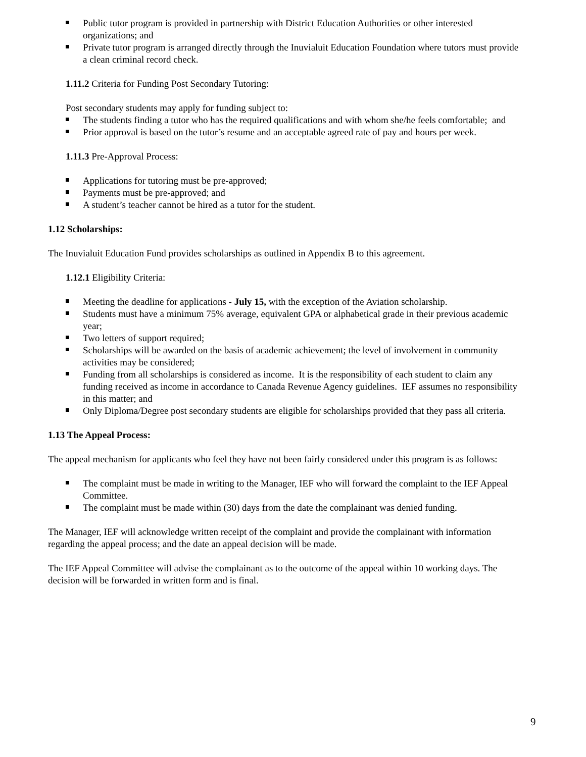Public tutor program is provided in partnership with District Education Authorities or other interested organizations; and
Private tutor program is arranged directly through the Inuvialuit Education Foundation where tutors must provide a clean criminal record check.
1.11.2 Criteria for Funding Post Secondary Tutoring:
Post secondary students may apply for funding subject to:
The students finding a tutor who has the required qualifications and with whom she/he feels comfortable; and
Prior approval is based on the tutor’s resume and an acceptable agreed rate of pay and hours per week.
1.11.3 Pre-Approval Process:
Applications for tutoring must be pre-approved;
Payments must be pre-approved; and
A student’s teacher cannot be hired as a tutor for the student.
1.12 Scholarships:
The Inuvialuit Education Fund provides scholarships as outlined in Appendix B to this agreement.
1.12.1 Eligibility Criteria:
Meeting the deadline for applications - July 15, with the exception of the Aviation scholarship.
Students must have a minimum 75% average, equivalent GPA or alphabetical grade in their previous academic year;
Two letters of support required;
Scholarships will be awarded on the basis of academic achievement; the level of involvement in community activities may be considered;
Funding from all scholarships is considered as income. It is the responsibility of each student to claim any funding received as income in accordance to Canada Revenue Agency guidelines. IEF assumes no responsibility in this matter; and
Only Diploma/Degree post secondary students are eligible for scholarships provided that they pass all criteria.
1.13 The Appeal Process:
The appeal mechanism for applicants who feel they have not been fairly considered under this program is as follows:
The complaint must be made in writing to the Manager, IEF who will forward the complaint to the IEF Appeal Committee.
The complaint must be made within (30) days from the date the complainant was denied funding.
The Manager, IEF will acknowledge written receipt of the complaint and provide the complainant with information regarding the appeal process; and the date an appeal decision will be made.
The IEF Appeal Committee will advise the complainant as to the outcome of the appeal within 10 working days. The decision will be forwarded in written form and is final.
9